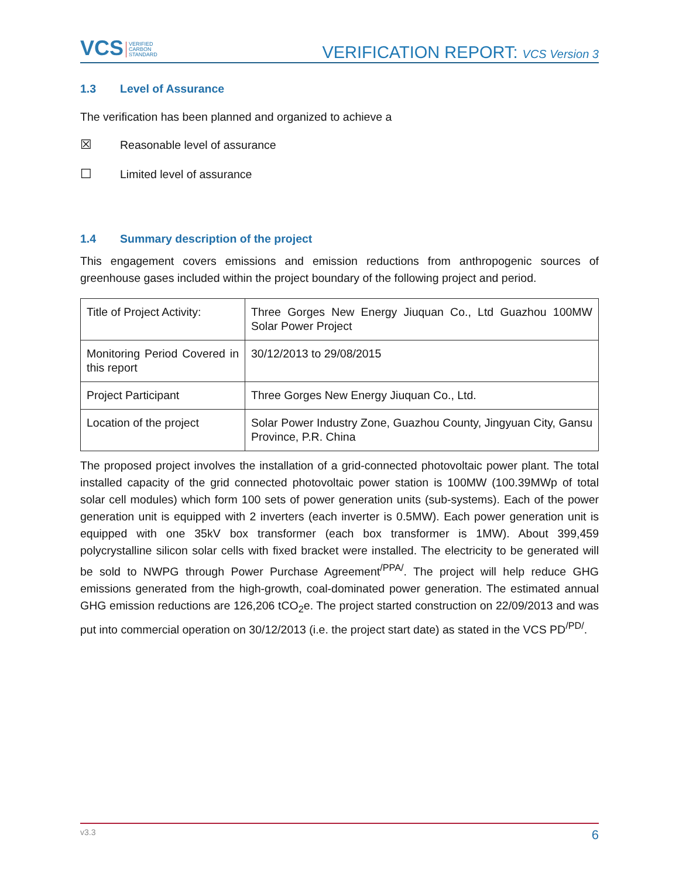VCS VERIFIED
CARBON
STANDARD
VERIFICATION REPORT: VCS Version 3
1.3 Level of Assurance
The verification has been planned and organized to achieve a
☒ Reasonable level of assurance
☐ Limited level of assurance
1.4 Summary description of the project
This engagement covers emissions and emission reductions from anthropogenic sources of greenhouse gases included within the project boundary of the following project and period.
| Title of Project Activity: | Three Gorges New Energy Jiuquan Co., Ltd Guazhou 100MW Solar Power Project |
| Monitoring Period Covered in this report | 30/12/2013 to 29/08/2015 |
| Project Participant | Three Gorges New Energy Jiuquan Co., Ltd. |
| Location of the project | Solar Power Industry Zone, Guazhou County, Jingyuan City, Gansu Province, P.R. China |
The proposed project involves the installation of a grid-connected photovoltaic power plant. The total installed capacity of the grid connected photovoltaic power station is 100MW (100.39MWp of total solar cell modules) which form 100 sets of power generation units (sub-systems). Each of the power generation unit is equipped with 2 inverters (each inverter is 0.5MW). Each power generation unit is equipped with one 35kV box transformer (each box transformer is 1MW). About 399,459 polycrystalline silicon solar cells with fixed bracket were installed. The electricity to be generated will be sold to NWPG through Power Purchase Agreement<sup>/PPA/</sup>. The project will help reduce GHG emissions generated from the high-growth, coal-dominated power generation. The estimated annual GHG emission reductions are 126,206 tCO<sub>2</sub>e. The project started construction on 22/09/2013 and was put into commercial operation on 30/12/2013 (i.e. the project start date) as stated in the VCS PD<sup>/PD/</sup>.
v3.3 6